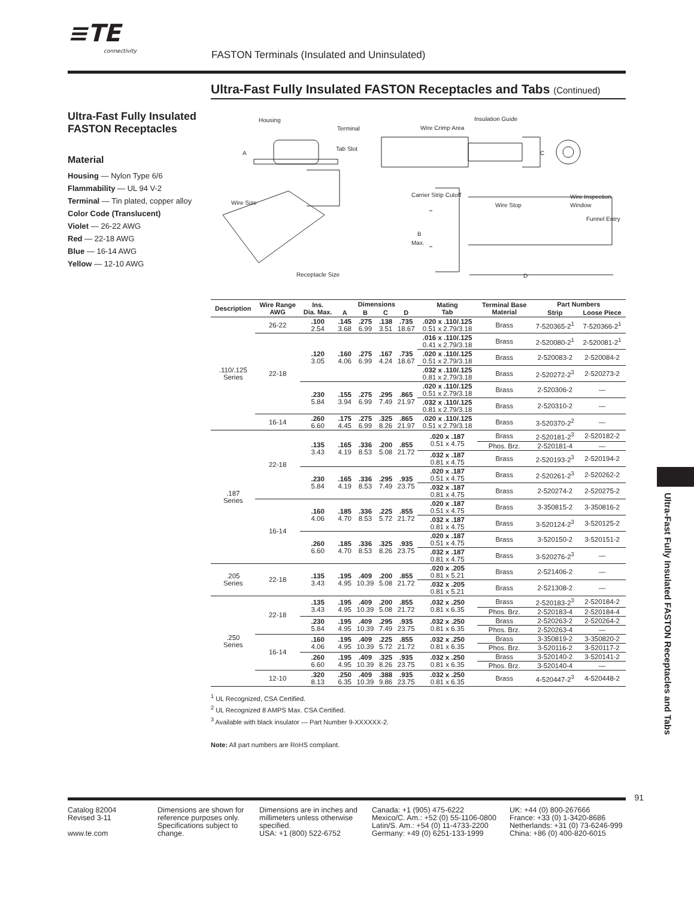≡TE
connectivity
FASTON Terminals (Insulated and Uninsulated)
Ultra-Fast Fully Insulated FASTON Receptacles and Tabs (Continued)
Ultra-Fast Fully Insulated FASTON Receptacles
Material
Housing — Nylon Type 6/6
Flammability — UL 94 V-2
Terminal — Tin plated, copper alloy
Color Code (Translucent)
Violet — 26-22 AWG
Red — 22-18 AWG
Blue — 16-14 AWG
Yellow — 12-10 AWG
Housing
Terminal
Tab Slot
A
Insulation Guide
Wire Crimp Area
C
Wire Size
Receptacle Size
Carrier Strip Cutoff
Wire Stop
Wire Inspection
Window
Funnel Entry
B
Max.
D
| Description | Wire Range AWG | Ins. Dia. Max. | Dimensions | | | | Mating Tab | Terminal Base Material | Part Numbers | |
| --- | --- | --- | --- | --- | --- | --- | --- | --- | --- | --- |
| | | | A | B | C | D | | | Strip | Loose Piece |
| .110/.125 Series | 26-22 | .100 2.54 | .145 3.68 | .275 6.99 | .138 3.51 | .735 18.67 | .020 x .110/.125 0.51 x 2.79/3.18 | Brass | 7-520365-2<sup>1</sup> | 7-520366-2<sup>1</sup> |
| | 22-18 | .120 3.05 | .160 4.06 | .275 6.99 | .167 4.24 | .735 18.67 | .016 x .110/.125 0.41 x 2.79/3.18 | Brass | 2-520080-2<sup>1</sup> | 2-520081-2<sup>1</sup> |
| | | | | | | | .020 x .110/.125 0.51 x 2.79/3.18 | Brass | 2-520083-2 | 2-520084-2 |
| | | | | | | | .032 x .110/.125 0.81 x 2.79/3.18 | Brass | 2-520272-2<sup>3</sup> | 2-520273-2 |
| | | .230 5.84 | .155 3.94 | .275 6.99 | .295 7.49 | .865 21.97 | .020 x .110/.125 0.51 x 2.79/3.18 | Brass | 2-520306-2 | — |
| | | | | | | | .032 x .110/.125 0.81 x 2.79/3.18 | Brass | 2-520310-2 | — |
| | 16-14 | .260 6.60 | .175 4.45 | .275 6.99 | .325 8.26 | .865 21.97 | .020 x .110/.125 0.51 x 2.79/3.18 | Brass | 3-520370-2<sup>2</sup> | — |
| .187 Series | 22-18 | .135 3.43 | .165 4.19 | .336 8.53 | .200 5.08 | .855 21.72 | .020 x .187 0.51 x 4.75 | Brass | 2-520181-2<sup>3</sup> | 2-520182-2 |
| | | | | | | | | Phos. Brz. | 2-520181-4 | — |
| | | | | | | | .032 x .187 0.81 x 4.75 | Brass | 2-520193-2<sup>3</sup> | 2-520194-2 |
| | | .230 5.84 | .165 4.19 | .336 8.53 | .295 7.49 | .935 23.75 | .020 x .187 0.51 x 4.75 | Brass | 2-520261-2<sup>3</sup> | 2-520262-2 |
| | | | | | | | .032 x .187 0.81 x 4.75 | Brass | 2-520274-2 | 2-520275-2 |
| | 16-14 | .160 4.06 | .185 4.70 | .336 8.53 | .225 5.72 | .855 21.72 | .020 x .187 0.51 x 4.75 | Brass | 3-350815-2 | 3-350816-2 |
| | | | | | | | .032 x .187 0.81 x 4.75 | Brass | 3-520124-2<sup>3</sup> | 3-520125-2 |
| | | .260 6.60 | .185 4.70 | .336 8.53 | .325 8.26 | .935 23.75 | .020 x .187 0.51 x 4.75 | Brass | 3-520150-2 | 3-520151-2 |
| | | | | | | | .032 x .187 0.81 x 4.75 | Brass | 3-520276-2<sup>3</sup> | — |
| .205 Series | 22-18 | .135 3.43 | .195 4.95 | .409 10.39 | .200 5.08 | .855 21.72 | .020 x .205 0.81 x 5.21 | Brass | 2-521406-2 | — |
| | | | | | | | .032 x .205 0.81 x 5.21 | Brass | 2-521308-2 | — |
| .250 Series | 22-18 | .135 3.43 | .195 4.95 | .409 10.39 | .200 5.08 | .855 21.72 | .032 x .250 0.81 x 6.35 | Brass | 2-520183-2<sup>3</sup> | 2-520184-2 |
| | | | | | | | | Phos. Brz. | 2-520183-4 | 2-520184-4 |
| | | .230 5.84 | .195 4.95 | .409 10.39 | .295 7.49 | .935 23.75 | .032 x .250 0.81 x 6.35 | Brass | 2-520263-2 | 2-520264-2 |
| | | | | | | | | Phos. Brz. | 2-520263-4 | — |
| | 16-14 | .160 4.06 | .195 4.95 | .409 10.39 | .225 5.72 | .855 21.72 | .032 x .250 0.81 x 6.35 | Brass | 3-350819-2 | 3-350820-2 |
| | | | | | | | | Phos. Brz. | 3-520116-2 | 3-520117-2 |
| | | .260 6.60 | .195 4.95 | .409 10.39 | .325 8.26 | .935 23.75 | .032 x .250 0.81 x 6.35 | Brass | 3-520140-2 | 3-520141-2 |
| | | | | | | | | Phos. Brz. | 3-520140-4 | — |
| | 12-10 | .320 8.13 | .250 6.35 | .409 10.39 | .388 9.86 | .935 23.75 | .032 x .250 0.81 x 6.35 | Brass | 4-520447-2<sup>3</sup> | 4-520448-2 |
<sup>1</sup> UL Recognized, CSA Certified.
<sup>2</sup> UL Recognized 8 AMPS Max. CSA Certified.
<sup>3</sup> Available with black insulator — Part Number 9-XXXXXX-2.
Note: All part numbers are RoHS compliant.
Ultra-Fast Fully Insulated FASTON Receptacles and Tabs
91
Catalog 82004
Revised 3-11
www.te.com
Dimensions are shown for reference purposes only. Specifications subject to change.
Dimensions are in inches and millimeters unless otherwise specified.
USA: +1 (800) 522-6752
Canada: +1 (905) 475-6222
Mexico/C. Am.: +52 (0) 55-1106-0800
Latin/S. Am.: +54 (0) 11-4733-2200
Germany: +49 (0) 6251-133-1999
UK: +44 (0) 800-267666
France: +33 (0) 1-3420-8686
Netherlands: +31 (0) 73-6246-999
China: +86 (0) 400-820-6015